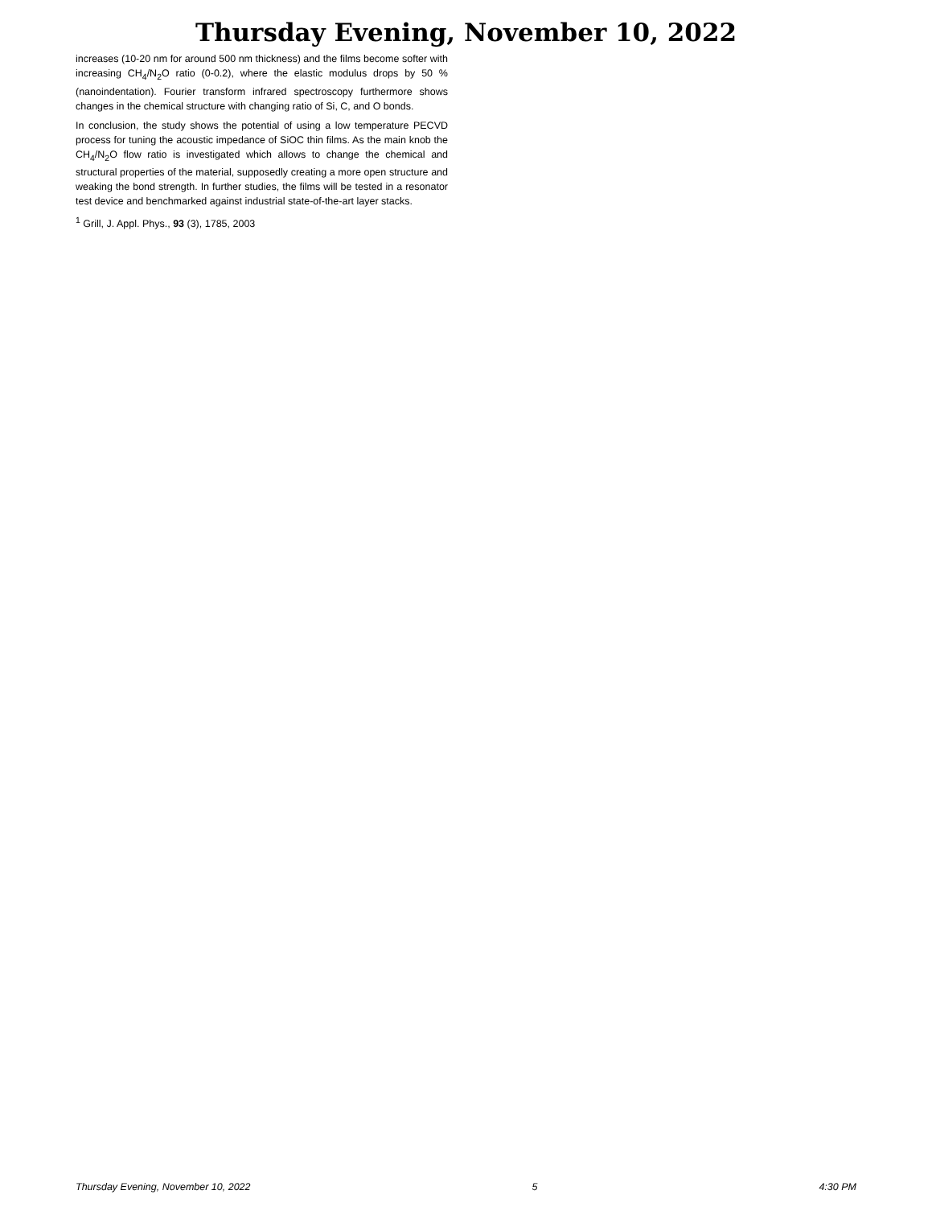Thursday Evening, November 10, 2022
increases (10-20 nm for around 500 nm thickness) and the films become softer with increasing CH<sub>4</sub>/N<sub>2</sub>O ratio (0-0.2), where the elastic modulus drops by 50 % (nanoindentation). Fourier transform infrared spectroscopy furthermore shows changes in the chemical structure with changing ratio of Si, C, and O bonds.
In conclusion, the study shows the potential of using a low temperature PECVD process for tuning the acoustic impedance of SiOC thin films. As the main knob the CH<sub>4</sub>/N<sub>2</sub>O flow ratio is investigated which allows to change the chemical and structural properties of the material, supposedly creating a more open structure and weaking the bond strength. In further studies, the films will be tested in a resonator test device and benchmarked against industrial state-of-the-art layer stacks.
<sup>1</sup> Grill, J. Appl. Phys., 93 (3), 1785, 2003
Thursday Evening, November 10, 2022 5 4:30 PM